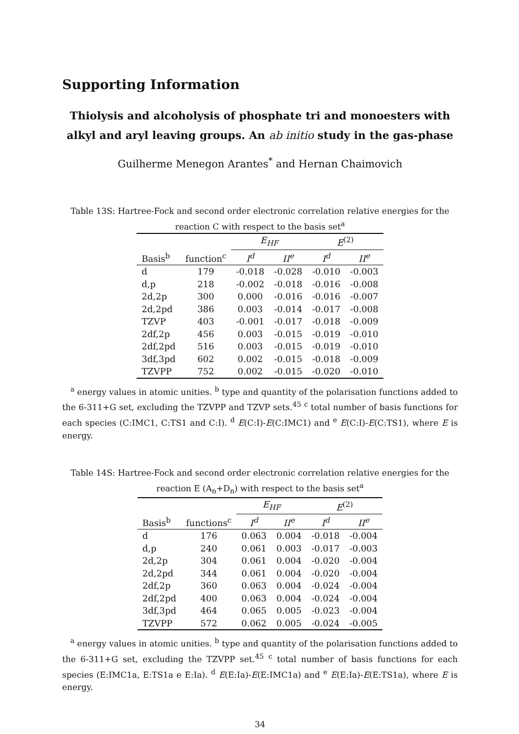Supporting Information
Thiolysis and alcoholysis of phosphate tri and monoesters with alkyl and aryl leaving groups. An ab initio study in the gas-phase
Guilherme Menegon Arantes<sup>*</sup> and Hernan Chaimovich
Table 13S: Hartree-Fock and second order electronic correlation relative energies for the reaction C with respect to the basis set<sup>a</sup>
| | | E<sub>HF</sub> | | E<sup>(2)</sup> | |
| --- | --- | --- | --- | --- | --- |
| Basis<sup>b</sup> | function<sup>c</sup> | I<sup>d</sup> | II<sup>e</sup> | I<sup>d</sup> | II<sup>e</sup> |
| d | 179 | -0.018 | -0.028 | -0.010 | -0.003 |
| d,p | 218 | -0.002 | -0.018 | -0.016 | -0.008 |
| 2d,2p | 300 | 0.000 | -0.016 | -0.016 | -0.007 |
| 2d,2pd | 386 | 0.003 | -0.014 | -0.017 | -0.008 |
| TZVP | 403 | -0.001 | -0.017 | -0.018 | -0.009 |
| 2df,2p | 456 | 0.003 | -0.015 | -0.019 | -0.010 |
| 2df,2pd | 516 | 0.003 | -0.015 | -0.019 | -0.010 |
| 3df,3pd | 602 | 0.002 | -0.015 | -0.018 | -0.009 |
| TZVPP | 752 | 0.002 | -0.015 | -0.020 | -0.010 |
<sup>a</sup> energy values in atomic unities. <sup>b</sup> type and quantity of the polarisation functions added to the 6-311+G set, excluding the TZVPP and TZVP sets.<sup>45</sup> <sup>c</sup> total number of basis functions for each species (C:IMC1, C:TS1 and C:I). <sup>d</sup> E(C:I)-E(C:IMC1) and <sup>e</sup> E(C:I)-E(C:TS1), where E is energy.
Table 14S: Hartree-Fock and second order electronic correlation relative energies for the reaction E (A<sub>n</sub>+D<sub>n</sub>) with respect to the basis set<sup>a</sup>
| | | E<sub>HF</sub> | | E<sup>(2)</sup> | |
| --- | --- | --- | --- | --- | --- |
| Basis<sup>b</sup> | functions<sup>c</sup> | I<sup>d</sup> | II<sup>e</sup> | I<sup>d</sup> | II<sup>e</sup> |
| d | 176 | 0.063 | 0.004 | -0.018 | -0.004 |
| d,p | 240 | 0.061 | 0.003 | -0.017 | -0.003 |
| 2d,2p | 304 | 0.061 | 0.004 | -0.020 | -0.004 |
| 2d,2pd | 344 | 0.061 | 0.004 | -0.020 | -0.004 |
| 2df,2p | 360 | 0.063 | 0.004 | -0.024 | -0.004 |
| 2df,2pd | 400 | 0.063 | 0.004 | -0.024 | -0.004 |
| 3df,3pd | 464 | 0.065 | 0.005 | -0.023 | -0.004 |
| TZVPP | 572 | 0.062 | 0.005 | -0.024 | -0.005 |
<sup>a</sup> energy values in atomic unities. <sup>b</sup> type and quantity of the polarisation functions added to the 6-311+G set, excluding the TZVPP set.<sup>45</sup> <sup>c</sup> total number of basis functions for each species (E:IMC1a, E:TS1a e E:Ia). <sup>d</sup> E(E:Ia)-E(E:IMC1a) and <sup>e</sup> E(E:Ia)-E(E:TS1a), where E is energy.
34